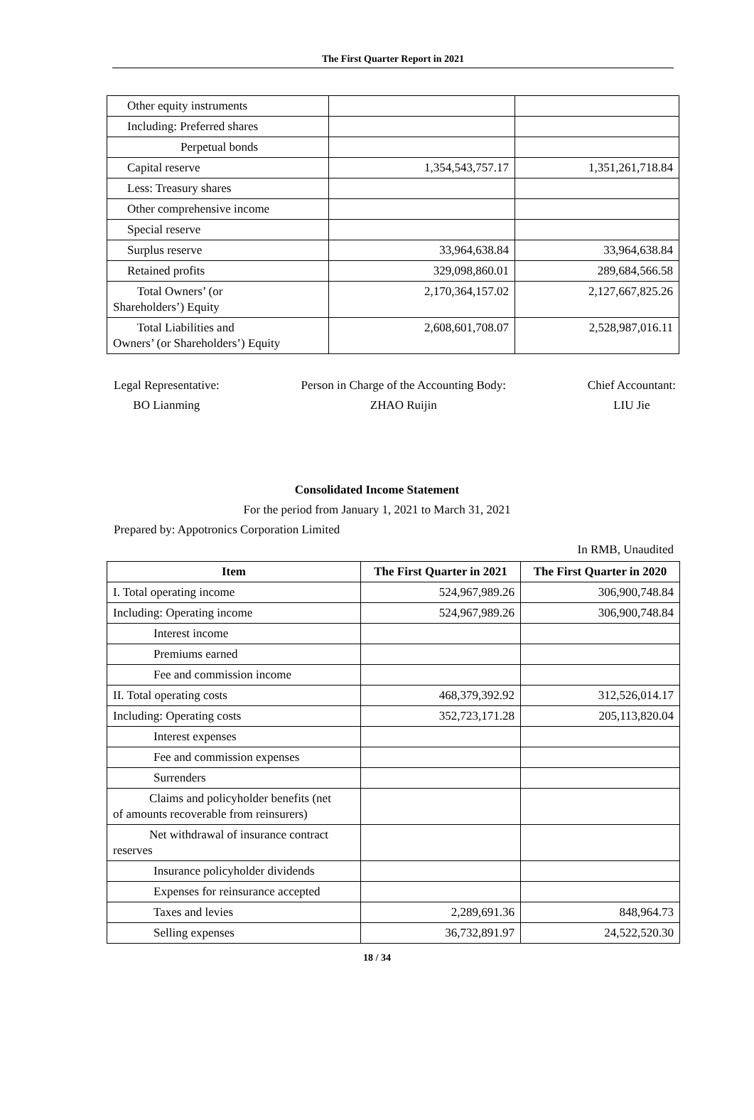The First Quarter Report in 2021
| Other equity instruments | | |
| Including: Preferred shares | | |
| Perpetual bonds | | |
| Capital reserve | 1,354,543,757.17 | 1,351,261,718.84 |
| Less: Treasury shares | | |
| Other comprehensive income | | |
| Special reserve | | |
| Surplus reserve | 33,964,638.84 | 33,964,638.84 |
| Retained profits | 329,098,860.01 | 289,684,566.58 |
| Total Owners’ (or Shareholders’) Equity | 2,170,364,157.02 | 2,127,667,825.26 |
| Total Liabilities and Owners’ (or Shareholders’) Equity | 2,608,601,708.07 | 2,528,987,016.11 |
Legal Representative:
BO Lianming
Person in Charge of the Accounting Body:
ZHAO Ruijin
Chief Accountant:
LIU Jie
Consolidated Income Statement
For the period from January 1, 2021 to March 31, 2021
Prepared by: Appotronics Corporation Limited
In RMB, Unaudited
| Item | The First Quarter in 2021 | The First Quarter in 2020 |
| --- | --- | --- |
| I. Total operating income | 524,967,989.26 | 306,900,748.84 |
| Including: Operating income | 524,967,989.26 | 306,900,748.84 |
| Interest income | | |
| Premiums earned | | |
| Fee and commission income | | |
| II. Total operating costs | 468,379,392.92 | 312,526,014.17 |
| Including: Operating costs | 352,723,171.28 | 205,113,820.04 |
| Interest expenses | | |
| Fee and commission expenses | | |
| Surrenders | | |
| Claims and policyholder benefits (net of amounts recoverable from reinsurers) | | |
| Net withdrawal of insurance contract reserves | | |
| Insurance policyholder dividends | | |
| Expenses for reinsurance accepted | | |
| Taxes and levies | 2,289,691.36 | 848,964.73 |
| Selling expenses | 36,732,891.97 | 24,522,520.30 |
18 / 34